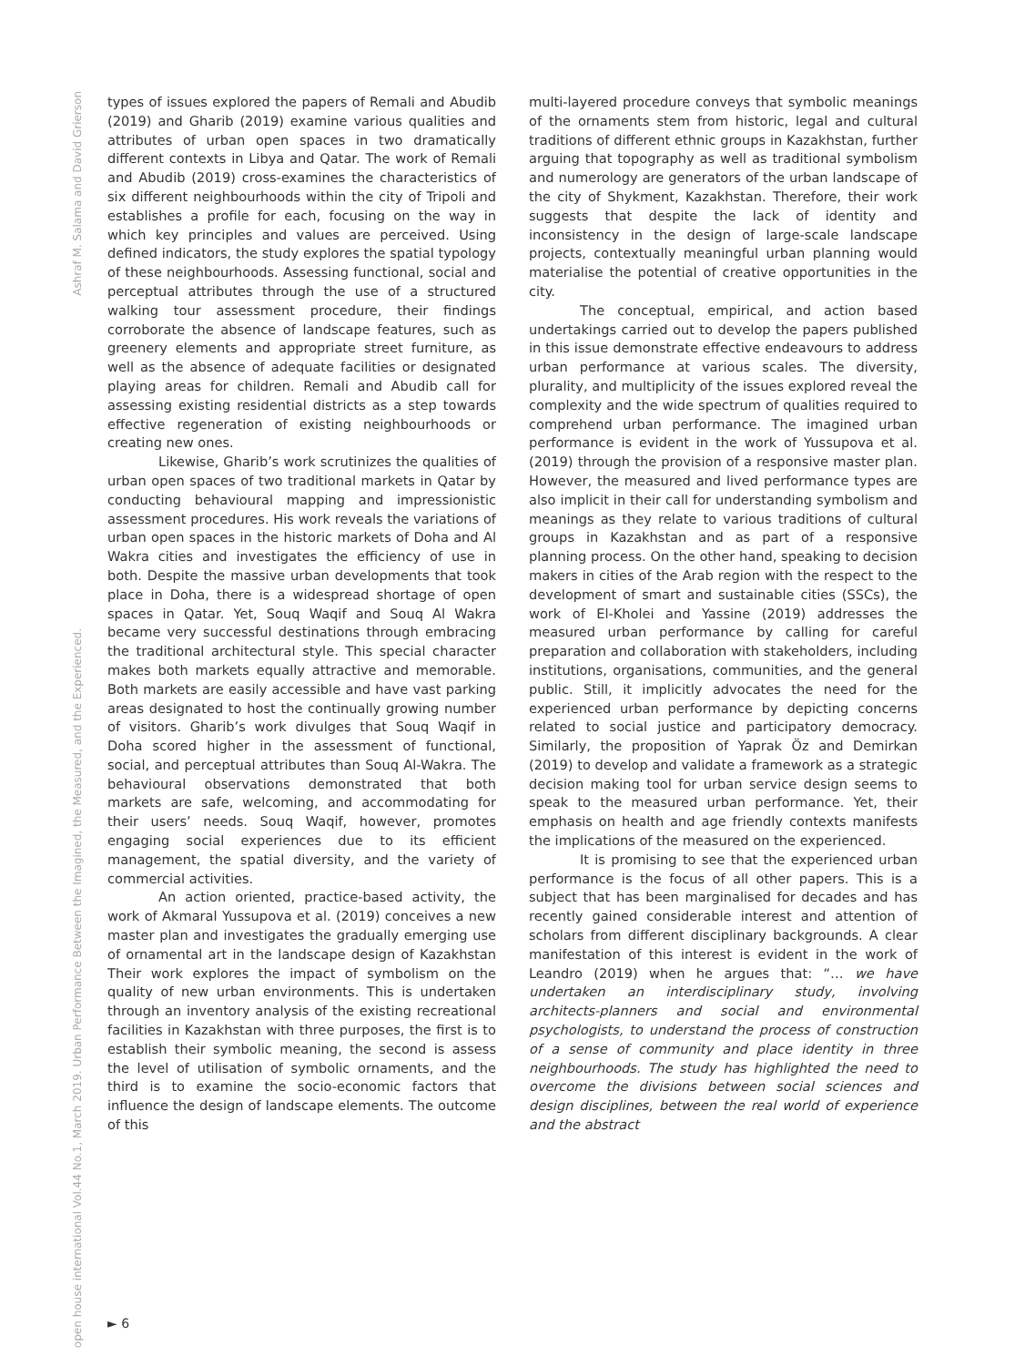Ashraf M. Salama and David Grierson
open house international Vol.44 No.1, March 2019. Urban Performance Between the Imagined, the Measured, and the Experienced.
types of issues explored the papers of Remali and Abudib (2019) and Gharib (2019) examine various qualities and attributes of urban open spaces in two dramatically different contexts in Libya and Qatar. The work of Remali and Abudib (2019) cross-examines the characteristics of six different neighbourhoods within the city of Tripoli and establishes a profile for each, focusing on the way in which key principles and values are perceived. Using defined indicators, the study explores the spatial typology of these neighbourhoods. Assessing functional, social and perceptual attributes through the use of a structured walking tour assessment procedure, their findings corroborate the absence of landscape features, such as greenery elements and appropriate street furniture, as well as the absence of adequate facilities or designated playing areas for children. Remali and Abudib call for assessing existing residential districts as a step towards effective regeneration of existing neighbourhoods or creating new ones.
Likewise, Gharib’s work scrutinizes the qualities of urban open spaces of two traditional markets in Qatar by conducting behavioural mapping and impressionistic assessment procedures. His work reveals the variations of urban open spaces in the historic markets of Doha and Al Wakra cities and investigates the efficiency of use in both. Despite the massive urban developments that took place in Doha, there is a widespread shortage of open spaces in Qatar. Yet, Souq Waqif and Souq Al Wakra became very successful destinations through embracing the traditional architectural style. This special character makes both markets equally attractive and memorable. Both markets are easily accessible and have vast parking areas designated to host the continually growing number of visitors. Gharib’s work divulges that Souq Waqif in Doha scored higher in the assessment of functional, social, and perceptual attributes than Souq Al-Wakra. The behavioural observations demonstrated that both markets are safe, welcoming, and accommodating for their users’ needs. Souq Waqif, however, promotes engaging social experiences due to its efficient management, the spatial diversity, and the variety of commercial activities.
An action oriented, practice-based activity, the work of Akmaral Yussupova et al. (2019) conceives a new master plan and investigates the gradually emerging use of ornamental art in the landscape design of Kazakhstan Their work explores the impact of symbolism on the quality of new urban environments. This is undertaken through an inventory analysis of the existing recreational facilities in Kazakhstan with three purposes, the first is to establish their symbolic meaning, the second is assess the level of utilisation of symbolic ornaments, and the third is to examine the socio-economic factors that influence the design of landscape elements. The outcome of this
multi-layered procedure conveys that symbolic meanings of the ornaments stem from historic, legal and cultural traditions of different ethnic groups in Kazakhstan, further arguing that topography as well as traditional symbolism and numerology are generators of the urban landscape of the city of Shykment, Kazakhstan. Therefore, their work suggests that despite the lack of identity and inconsistency in the design of large-scale landscape projects, contextually meaningful urban planning would materialise the potential of creative opportunities in the city.
The conceptual, empirical, and action based undertakings carried out to develop the papers published in this issue demonstrate effective endeavours to address urban performance at various scales. The diversity, plurality, and multiplicity of the issues explored reveal the complexity and the wide spectrum of qualities required to comprehend urban performance. The imagined urban performance is evident in the work of Yussupova et al. (2019) through the provision of a responsive master plan. However, the measured and lived performance types are also implicit in their call for understanding symbolism and meanings as they relate to various traditions of cultural groups in Kazakhstan and as part of a responsive planning process. On the other hand, speaking to decision makers in cities of the Arab region with the respect to the development of smart and sustainable cities (SSCs), the work of El-Kholei and Yassine (2019) addresses the measured urban performance by calling for careful preparation and collaboration with stakeholders, including institutions, organisations, communities, and the general public. Still, it implicitly advocates the need for the experienced urban performance by depicting concerns related to social justice and participatory democracy. Similarly, the proposition of Yaprak Öz and Demirkan (2019) to develop and validate a framework as a strategic decision making tool for urban service design seems to speak to the measured urban performance. Yet, their emphasis on health and age friendly contexts manifests the implications of the measured on the experienced.
It is promising to see that the experienced urban performance is the focus of all other papers. This is a subject that has been marginalised for decades and has recently gained considerable interest and attention of scholars from different disciplinary backgrounds. A clear manifestation of this interest is evident in the work of Leandro (2019) when he argues that: “… we have undertaken an interdisciplinary study, involving architects-planners and social and environmental psychologists, to understand the process of construction of a sense of community and place identity in three neighbourhoods. The study has highlighted the need to overcome the divisions between social sciences and design disciplines, between the real world of experience and the abstract
► 6